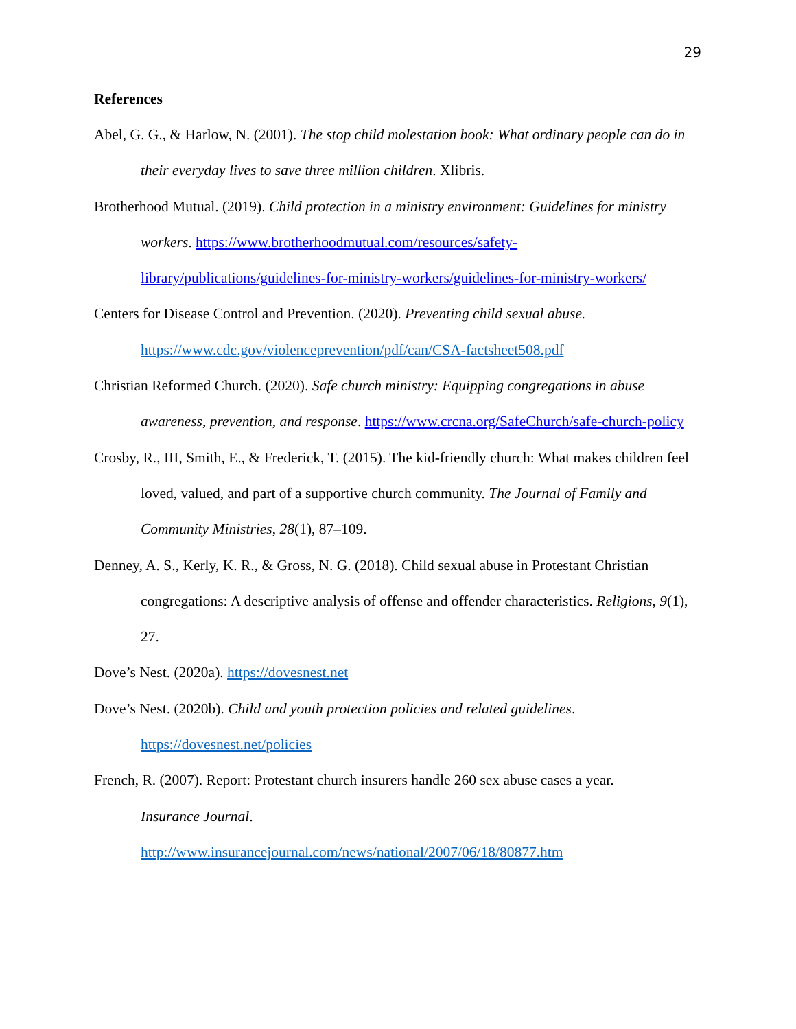29
References
Abel, G. G., & Harlow, N. (2001). The stop child molestation book: What ordinary people can do in their everyday lives to save three million children. Xlibris.
Brotherhood Mutual. (2019). Child protection in a ministry environment: Guidelines for ministry workers. https://www.brotherhoodmutual.com/resources/safety-
library/publications/guidelines-for-ministry-workers/guidelines-for-ministry-workers/
Centers for Disease Control and Prevention. (2020). Preventing child sexual abuse.
https://www.cdc.gov/violenceprevention/pdf/can/CSA-factsheet508.pdf
Christian Reformed Church. (2020). Safe church ministry: Equipping congregations in abuse awareness, prevention, and response. https://www.crcna.org/SafeChurch/safe-church-policy
Crosby, R., III, Smith, E., & Frederick, T. (2015). The kid-friendly church: What makes children feel loved, valued, and part of a supportive church community. The Journal of Family and Community Ministries, 28(1), 87–109.
Denney, A. S., Kerly, K. R., & Gross, N. G. (2018). Child sexual abuse in Protestant Christian congregations: A descriptive analysis of offense and offender characteristics. Religions, 9(1), 27.
Dove’s Nest. (2020a). https://dovesnest.net
Dove’s Nest. (2020b). Child and youth protection policies and related guidelines.
https://dovesnest.net/policies
French, R. (2007). Report: Protestant church insurers handle 260 sex abuse cases a year.
Insurance Journal.
http://www.insurancejournal.com/news/national/2007/06/18/80877.htm